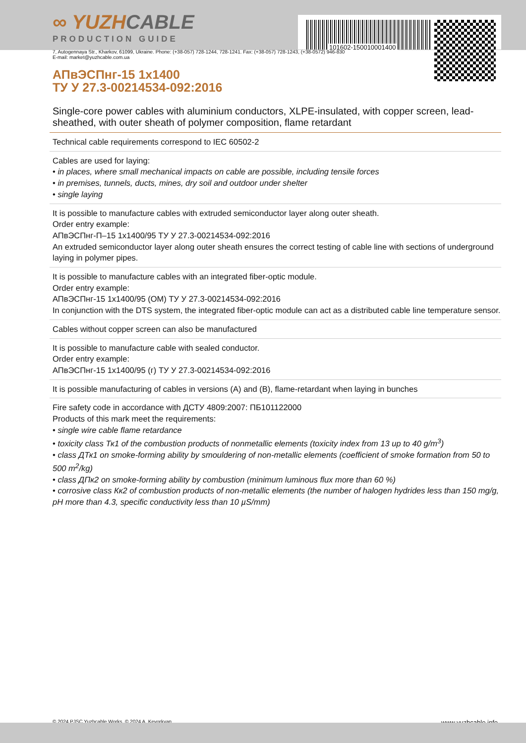101602-150010001400
∞ YUZHCABLE
PRODUCTION GUIDE
7, Autogennaya Str., Kharkov, 61099, Ukraine. Phone: (+38-057) 728-1244, 728-1241. Fax: (+38-057) 728-1243, (+38-0572) 946-830
E-mail: market@yuzhcable.com.ua
АПвЭСПнг-15 1x1400
ТУ У 27.3-00214534-092:2016
Single-core power cables with aluminium conductors, XLPE-insulated, with copper screen, lead-sheathed, with outer sheath of polymer composition, flame retardant
Technical cable requirements correspond to IEC 60502-2
Cables are used for laying:
• in places, where small mechanical impacts on cable are possible, including tensile forces
• in premises, tunnels, ducts, mines, dry soil and outdoor under shelter
• single laying
It is possible to manufacture cables with extruded semiconductor layer along outer sheath.
Order entry example:
АПвЭСПнг-П–15 1x1400/95 ТУ У 27.3-00214534-092:2016
An extruded semiconductor layer along outer sheath ensures the correct testing of cable line with sections of underground laying in polymer pipes.
It is possible to manufacture cables with an integrated fiber-optic module.
Order entry example:
АПвЭСПнг-15 1x1400/95 (ОМ) ТУ У 27.3-00214534-092:2016
In conjunction with the DTS system, the integrated fiber-optic module can act as a distributed cable line temperature sensor.
Cables without copper screen can also be manufactured
It is possible to manufacture cable with sealed conductor.
Order entry example:
АПвЭСПнг-15 1x1400/95 (г) ТУ У 27.3-00214534-092:2016
It is possible manufacturing of cables in versions (A) and (B), flame-retardant when laying in bunches
Fire safety code in accordance with ДСТУ 4809:2007: ПБ101122000
Products of this mark meet the requirements:
• single wire cable flame retardance
• toxicity class Тк1 of the combustion products of nonmetallic elements (toxicity index from 13 up to 40 g/m<sup>3</sup>)
• class ДТк1 on smoke-forming ability by smouldering of non-metallic elements (coefficient of smoke formation from 50 to 500 m<sup>2</sup>/kg)
• class ДПк2 on smoke-forming ability by combustion (minimum luminous flux more than 60 %)
• corrosive class Кк2 of combustion products of non-metallic elements (the number of halogen hydrides less than 150 mg/g, pH more than 4.3, specific conductivity less than 10 µS/mm)
© 2024 PJSC Yuzhcable Works. © 2024 A. Kevorkyan www.yuzhcable.info